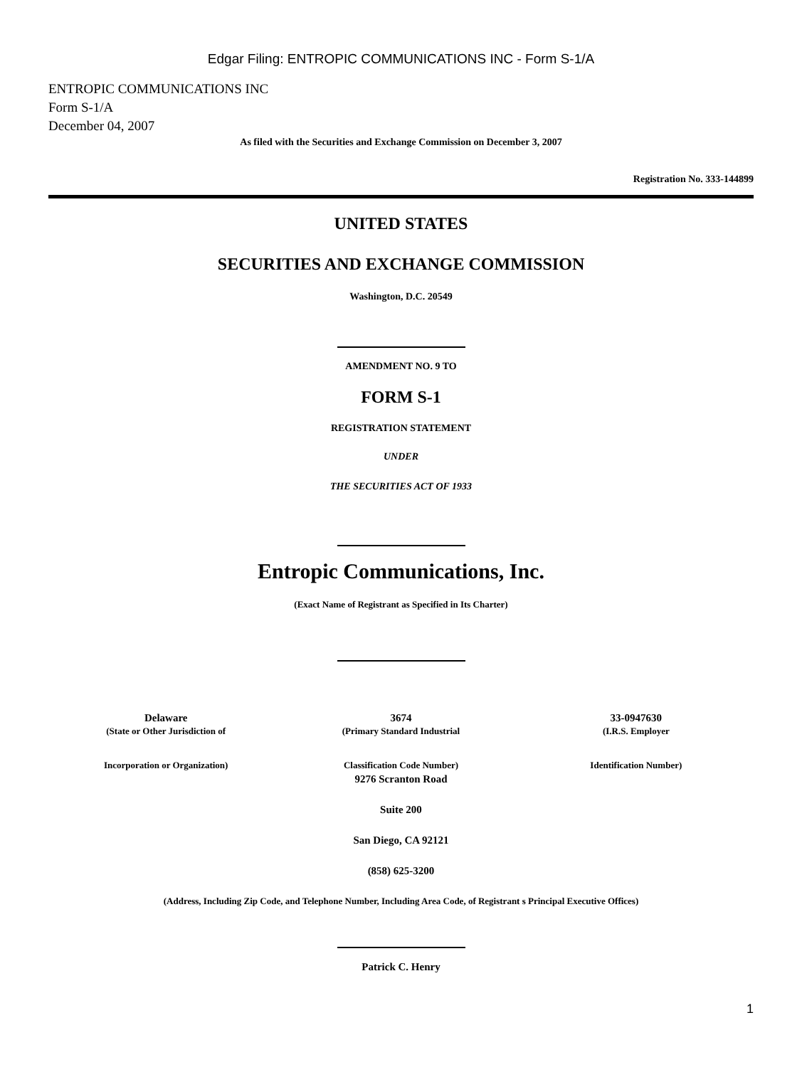Edgar Filing: ENTROPIC COMMUNICATIONS INC - Form S-1/A
ENTROPIC COMMUNICATIONS INC
Form S-1/A
December 04, 2007
As filed with the Securities and Exchange Commission on December 3, 2007
Registration No. 333-144899
UNITED STATES
SECURITIES AND EXCHANGE COMMISSION
Washington, D.C. 20549
AMENDMENT NO. 9 TO
FORM S-1
REGISTRATION STATEMENT
UNDER
THE SECURITIES ACT OF 1933
Entropic Communications, Inc.
(Exact Name of Registrant as Specified in Its Charter)
| Delaware | 3674 | 33-0947630 |
| (State or Other Jurisdiction of Incorporation or Organization) | (Primary Standard Industrial Classification Code Number) | (I.R.S. Employer Identification Number) |
9276 Scranton Road
Suite 200
San Diego, CA 92121
(858) 625-3200
(Address, Including Zip Code, and Telephone Number, Including Area Code, of Registrant s Principal Executive Offices)
Patrick C. Henry
1